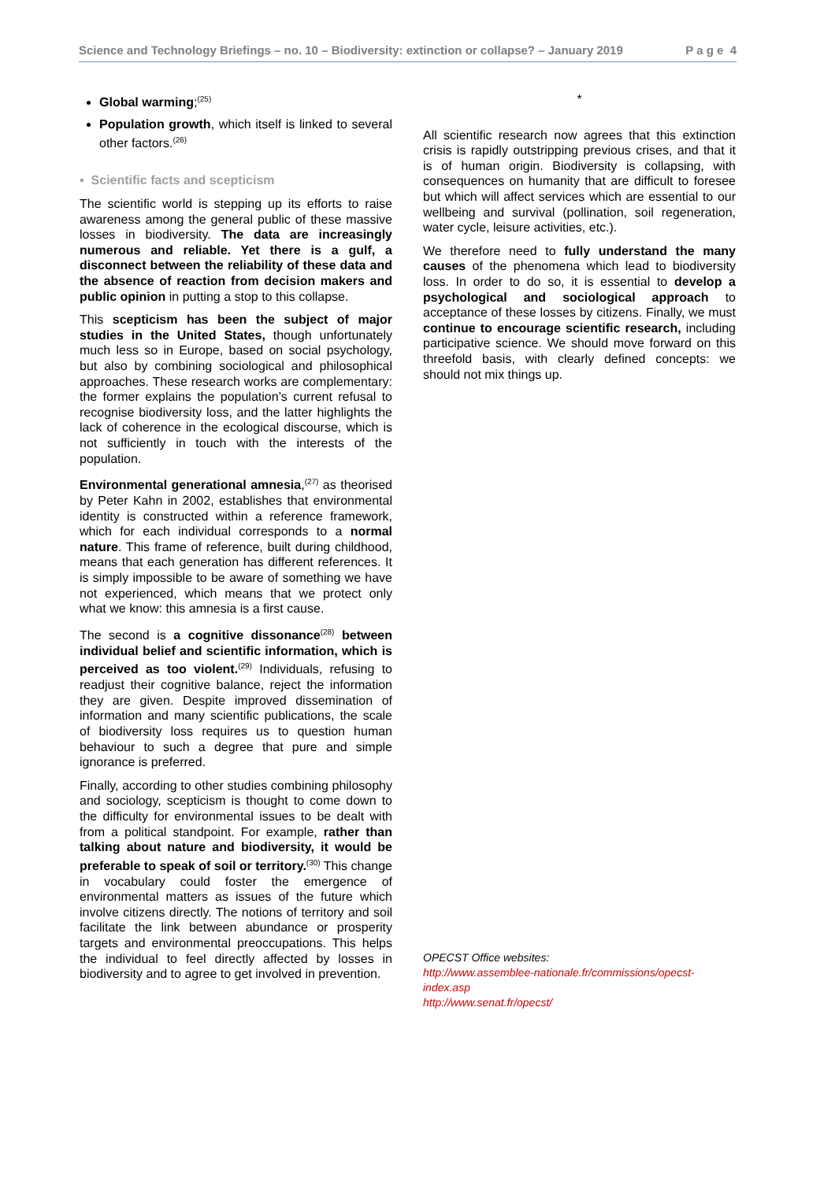Science and Technology Briefings – no. 10 – Biodiversity: extinction or collapse? – January 2019 P a g e 4
Global warming;<sup>(25)</sup>
Population growth, which itself is linked to several other factors.<sup>(26)</sup>
▪ Scientific facts and scepticism
The scientific world is stepping up its efforts to raise awareness among the general public of these massive losses in biodiversity. The data are increasingly numerous and reliable. Yet there is a gulf, a disconnect between the reliability of these data and the absence of reaction from decision makers and public opinion in putting a stop to this collapse.
This scepticism has been the subject of major studies in the United States, though unfortunately much less so in Europe, based on social psychology, but also by combining sociological and philosophical approaches. These research works are complementary: the former explains the population’s current refusal to recognise biodiversity loss, and the latter highlights the lack of coherence in the ecological discourse, which is not sufficiently in touch with the interests of the population.
Environmental generational amnesia,<sup>(27)</sup> as theorised by Peter Kahn in 2002, establishes that environmental identity is constructed within a reference framework, which for each individual corresponds to a normal nature. This frame of reference, built during childhood, means that each generation has different references. It is simply impossible to be aware of something we have not experienced, which means that we protect only what we know: this amnesia is a first cause.
The second is a cognitive dissonance<sup>(28)</sup> between individual belief and scientific information, which is perceived as too violent.<sup>(29)</sup> Individuals, refusing to readjust their cognitive balance, reject the information they are given. Despite improved dissemination of information and many scientific publications, the scale of biodiversity loss requires us to question human behaviour to such a degree that pure and simple ignorance is preferred.
Finally, according to other studies combining philosophy and sociology, scepticism is thought to come down to the difficulty for environmental issues to be dealt with from a political standpoint. For example, rather than talking about nature and biodiversity, it would be preferable to speak of soil or territory.<sup>(30)</sup> This change in vocabulary could foster the emergence of environmental matters as issues of the future which involve citizens directly. The notions of territory and soil facilitate the link between abundance or prosperity targets and environmental preoccupations. This helps the individual to feel directly affected by losses in biodiversity and to agree to get involved in prevention.
*
All scientific research now agrees that this extinction crisis is rapidly outstripping previous crises, and that it is of human origin. Biodiversity is collapsing, with consequences on humanity that are difficult to foresee but which will affect services which are essential to our wellbeing and survival (pollination, soil regeneration, water cycle, leisure activities, etc.).
We therefore need to fully understand the many causes of the phenomena which lead to biodiversity loss. In order to do so, it is essential to develop a psychological and sociological approach to acceptance of these losses by citizens. Finally, we must continue to encourage scientific research, including participative science. We should move forward on this threefold basis, with clearly defined concepts: we should not mix things up.
OPECST Office websites:
http://www.assemblee-nationale.fr/commissions/opecst-index.asp
http://www.senat.fr/opecst/